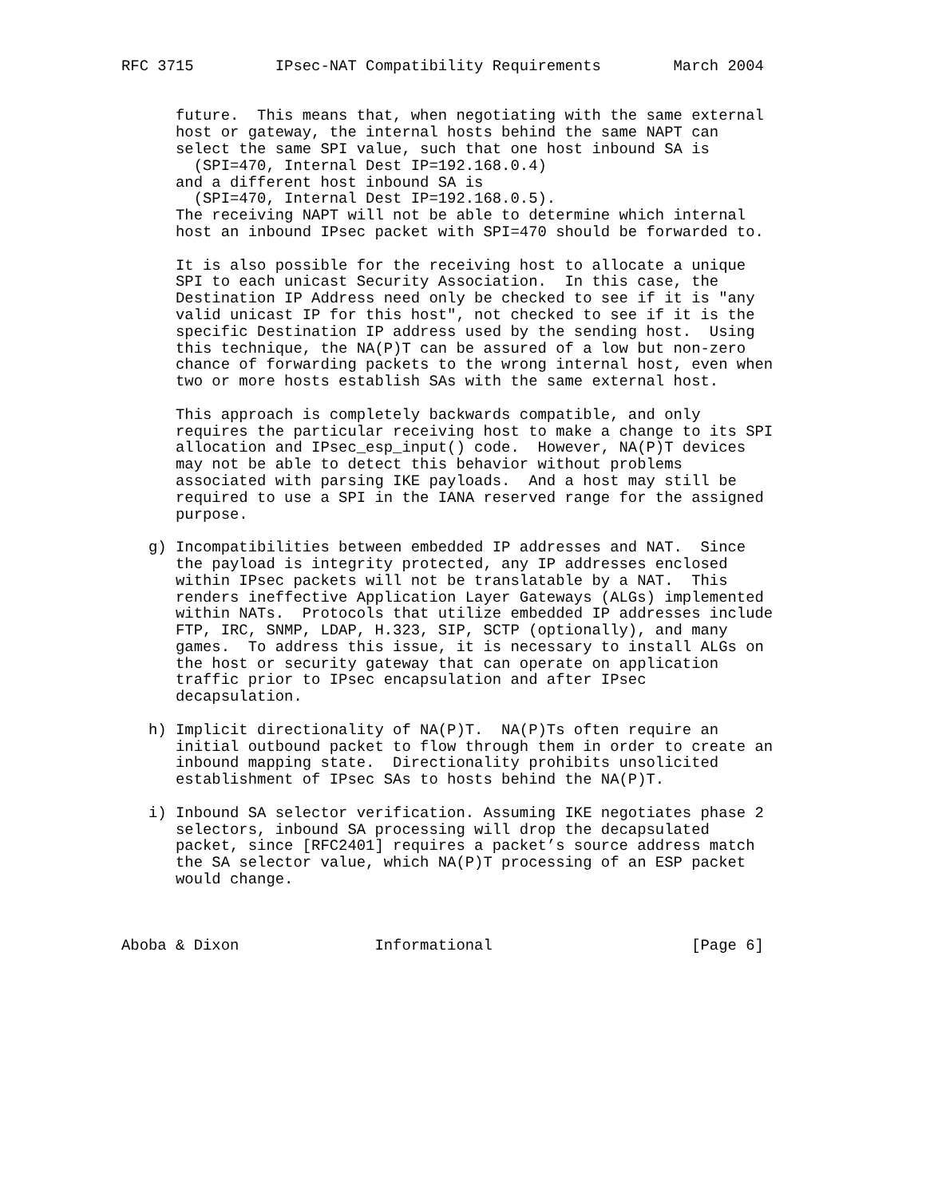RFC 3715         IPsec-NAT Compatibility Requirements        March 2004


      future.  This means that, when negotiating with the same external
      host or gateway, the internal hosts behind the same NAPT can
      select the same SPI value, such that one host inbound SA is
        (SPI=470, Internal Dest IP=192.168.0.4)
      and a different host inbound SA is
        (SPI=470, Internal Dest IP=192.168.0.5).
      The receiving NAPT will not be able to determine which internal
      host an inbound IPsec packet with SPI=470 should be forwarded to.

      It is also possible for the receiving host to allocate a unique
      SPI to each unicast Security Association.  In this case, the
      Destination IP Address need only be checked to see if it is "any
      valid unicast IP for this host", not checked to see if it is the
      specific Destination IP address used by the sending host.  Using
      this technique, the NA(P)T can be assured of a low but non-zero
      chance of forwarding packets to the wrong internal host, even when
      two or more hosts establish SAs with the same external host.

      This approach is completely backwards compatible, and only
      requires the particular receiving host to make a change to its SPI
      allocation and IPsec_esp_input() code.  However, NA(P)T devices
      may not be able to detect this behavior without problems
      associated with parsing IKE payloads.  And a host may still be
      required to use a SPI in the IANA reserved range for the assigned
      purpose.

   g) Incompatibilities between embedded IP addresses and NAT.  Since
      the payload is integrity protected, any IP addresses enclosed
      within IPsec packets will not be translatable by a NAT.  This
      renders ineffective Application Layer Gateways (ALGs) implemented
      within NATs.  Protocols that utilize embedded IP addresses include
      FTP, IRC, SNMP, LDAP, H.323, SIP, SCTP (optionally), and many
      games.  To address this issue, it is necessary to install ALGs on
      the host or security gateway that can operate on application
      traffic prior to IPsec encapsulation and after IPsec
      decapsulation.

   h) Implicit directionality of NA(P)T.  NA(P)Ts often require an
      initial outbound packet to flow through them in order to create an
      inbound mapping state.  Directionality prohibits unsolicited
      establishment of IPsec SAs to hosts behind the NA(P)T.

   i) Inbound SA selector verification. Assuming IKE negotiates phase 2
      selectors, inbound SA processing will drop the decapsulated
      packet, since [RFC2401] requires a packet’s source address match
      the SA selector value, which NA(P)T processing of an ESP packet
      would change.



Aboba & Dixon               Informational                      [Page 6]